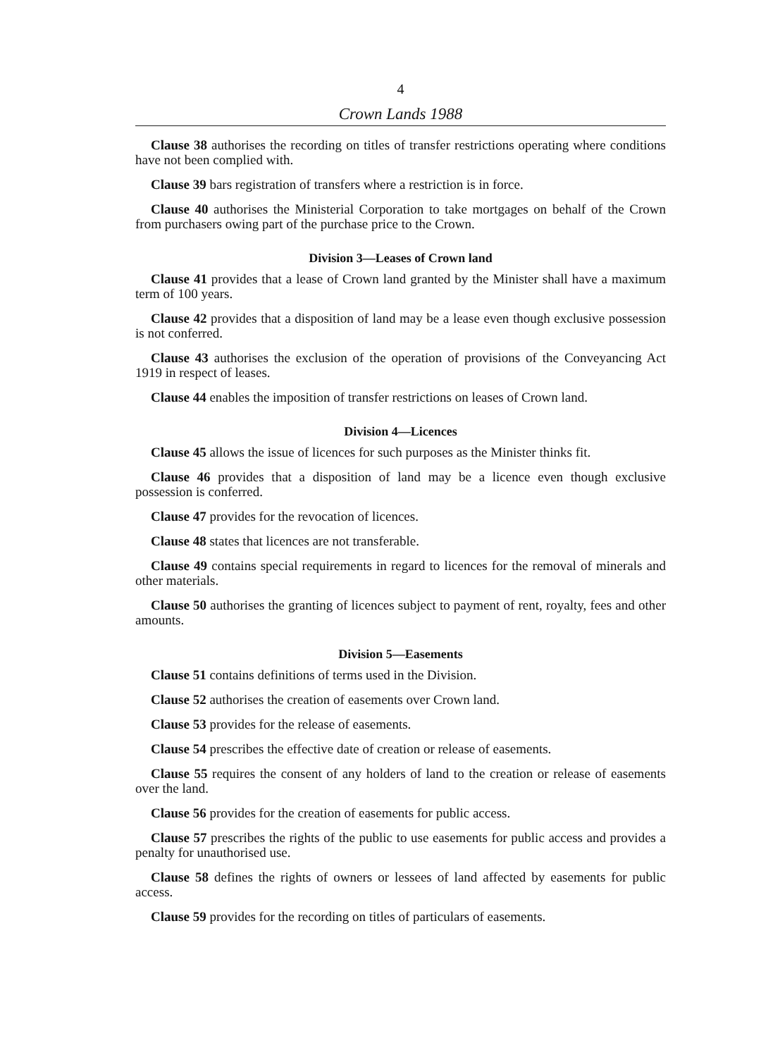4
Crown Lands 1988
Clause 38 authorises the recording on titles of transfer restrictions operating where conditions have not been complied with.
Clause 39 bars registration of transfers where a restriction is in force.
Clause 40 authorises the Ministerial Corporation to take mortgages on behalf of the Crown from purchasers owing part of the purchase price to the Crown.
Division 3—Leases of Crown land
Clause 41 provides that a lease of Crown land granted by the Minister shall have a maximum term of 100 years.
Clause 42 provides that a disposition of land may be a lease even though exclusive possession is not conferred.
Clause 43 authorises the exclusion of the operation of provisions of the Conveyancing Act 1919 in respect of leases.
Clause 44 enables the imposition of transfer restrictions on leases of Crown land.
Division 4—Licences
Clause 45 allows the issue of licences for such purposes as the Minister thinks fit.
Clause 46 provides that a disposition of land may be a licence even though exclusive possession is conferred.
Clause 47 provides for the revocation of licences.
Clause 48 states that licences are not transferable.
Clause 49 contains special requirements in regard to licences for the removal of minerals and other materials.
Clause 50 authorises the granting of licences subject to payment of rent, royalty, fees and other amounts.
Division 5—Easements
Clause 51 contains definitions of terms used in the Division.
Clause 52 authorises the creation of easements over Crown land.
Clause 53 provides for the release of easements.
Clause 54 prescribes the effective date of creation or release of easements.
Clause 55 requires the consent of any holders of land to the creation or release of easements over the land.
Clause 56 provides for the creation of easements for public access.
Clause 57 prescribes the rights of the public to use easements for public access and provides a penalty for unauthorised use.
Clause 58 defines the rights of owners or lessees of land affected by easements for public access.
Clause 59 provides for the recording on titles of particulars of easements.